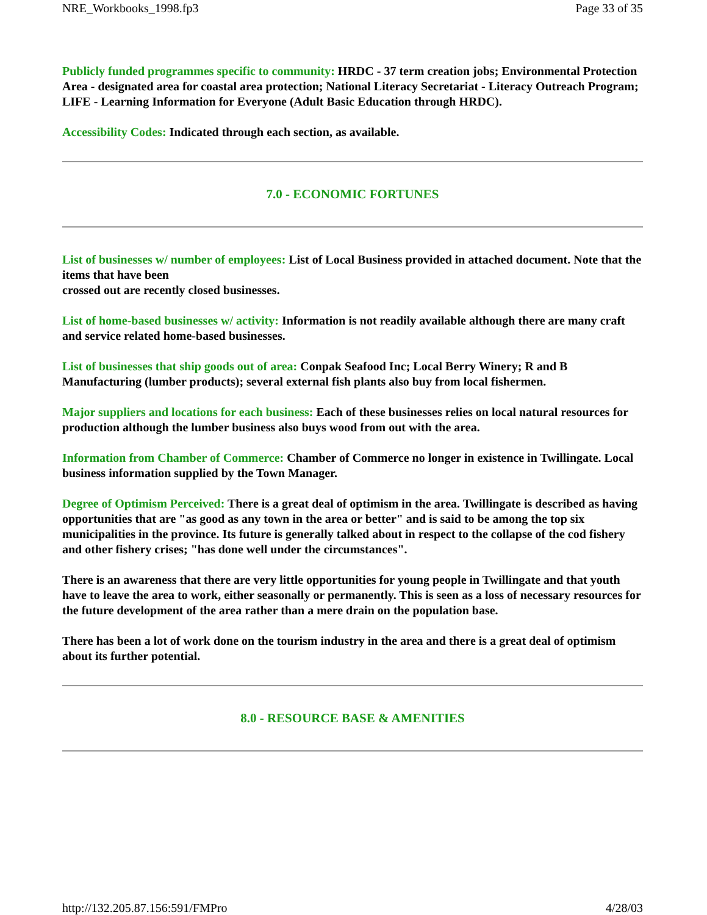NRE_Workbooks_1998.fp3 Page 33 of 35
Publicly funded programmes specific to community: HRDC - 37 term creation jobs; Environmental Protection Area - designated area for coastal area protection; National Literacy Secretariat - Literacy Outreach Program; LIFE - Learning Information for Everyone (Adult Basic Education through HRDC).
Accessibility Codes: Indicated through each section, as available.
7.0 - ECONOMIC FORTUNES
List of businesses w/ number of employees: List of Local Business provided in attached document. Note that the items that have been
crossed out are recently closed businesses.
List of home-based businesses w/ activity: Information is not readily available although there are many craft and service related home-based businesses.
List of businesses that ship goods out of area: Conpak Seafood Inc; Local Berry Winery; R and B Manufacturing (lumber products); several external fish plants also buy from local fishermen.
Major suppliers and locations for each business: Each of these businesses relies on local natural resources for production although the lumber business also buys wood from out with the area.
Information from Chamber of Commerce: Chamber of Commerce no longer in existence in Twillingate. Local business information supplied by the Town Manager.
Degree of Optimism Perceived: There is a great deal of optimism in the area. Twillingate is described as having opportunities that are "as good as any town in the area or better" and is said to be among the top six municipalities in the province. Its future is generally talked about in respect to the collapse of the cod fishery and other fishery crises; "has done well under the circumstances".
There is an awareness that there are very little opportunities for young people in Twillingate and that youth have to leave the area to work, either seasonally or permanently. This is seen as a loss of necessary resources for the future development of the area rather than a mere drain on the population base.
There has been a lot of work done on the tourism industry in the area and there is a great deal of optimism about its further potential.
8.0 - RESOURCE BASE & AMENITIES
http://132.205.87.156:591/FMPro 4/28/03